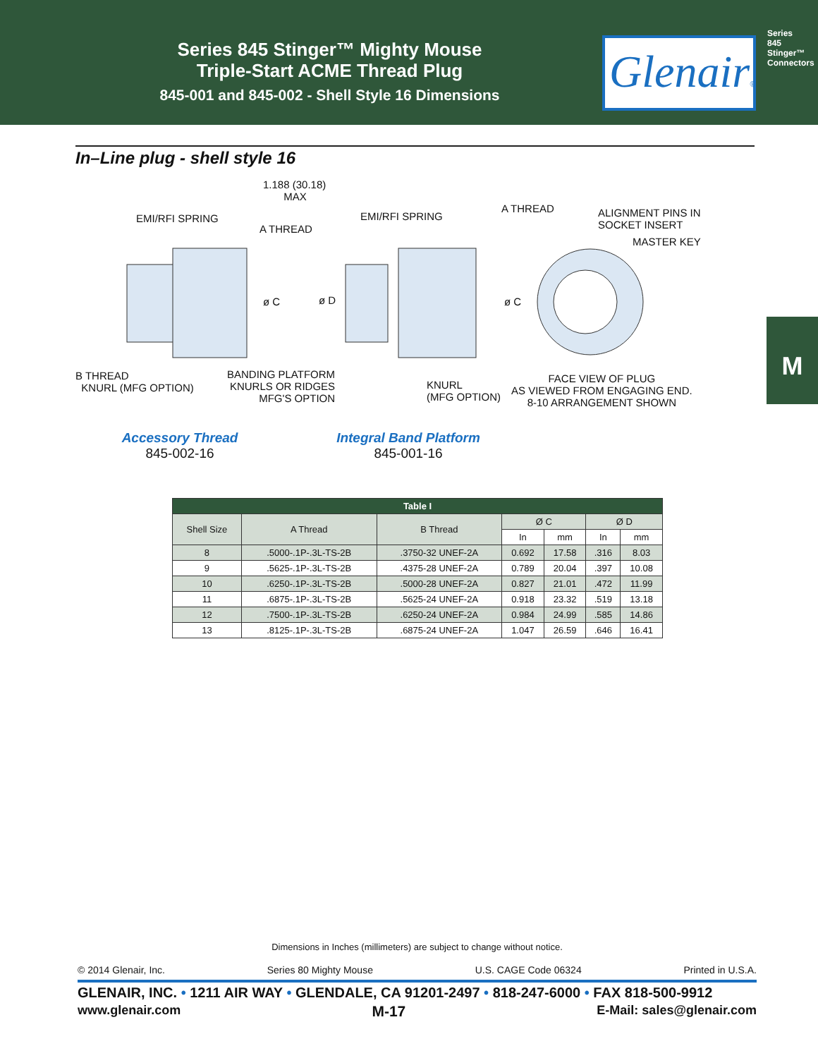Series 845 Stinger™ Mighty Mouse
Triple-Start ACME Thread Plug
845-001 and 845-002 - Shell Style 16 Dimensions
Glenair®
Series 845 Stinger™ Connectors
M
In–Line plug - shell style 16
1.188 (30.18)
MAX
EMI/RFI SPRING
A THREAD
EMI/RFI SPRING
A THREAD
ALIGNMENT PINS IN
SOCKET INSERT
MASTER KEY
ø C ø D ø C
B THREAD
KNURL (MFG OPTION)
BANDING PLATFORM
KNURLS OR RIDGES
MFG'S OPTION
KNURL
(MFG OPTION)
FACE VIEW OF PLUG
AS VIEWED FROM ENGAGING END.
8-10 ARRANGEMENT SHOWN
Accessory Thread
845-002-16
Integral Band Platform
845-001-16
| Table I | | | | | | |
| --- | --- | --- | --- | --- | --- | --- |
| Shell Size | A Thread | B Thread | Ø C | | Ø D | |
| | | | In | mm | In | mm |
| 8 | .5000-.1P-.3L-TS-2B | .3750-32 UNEF-2A | 0.692 | 17.58 | .316 | 8.03 |
| 9 | .5625-.1P-.3L-TS-2B | .4375-28 UNEF-2A | 0.789 | 20.04 | .397 | 10.08 |
| 10 | .6250-.1P-.3L-TS-2B | .5000-28 UNEF-2A | 0.827 | 21.01 | .472 | 11.99 |
| 11 | .6875-.1P-.3L-TS-2B | .5625-24 UNEF-2A | 0.918 | 23.32 | .519 | 13.18 |
| 12 | .7500-.1P-.3L-TS-2B | .6250-24 UNEF-2A | 0.984 | 24.99 | .585 | 14.86 |
| 13 | .8125-.1P-.3L-TS-2B | .6875-24 UNEF-2A | 1.047 | 26.59 | .646 | 16.41 |
Dimensions in Inches (millimeters) are subject to change without notice.
© 2014 Glenair, Inc. Series 80 Mighty Mouse U.S. CAGE Code 06324 Printed in U.S.A.
GLENAIR, INC. • 1211 AIR WAY • GLENDALE, CA 91201-2497 • 818-247-6000 • FAX 818-500-9912
www.glenair.com M-17 E-Mail: sales@glenair.com